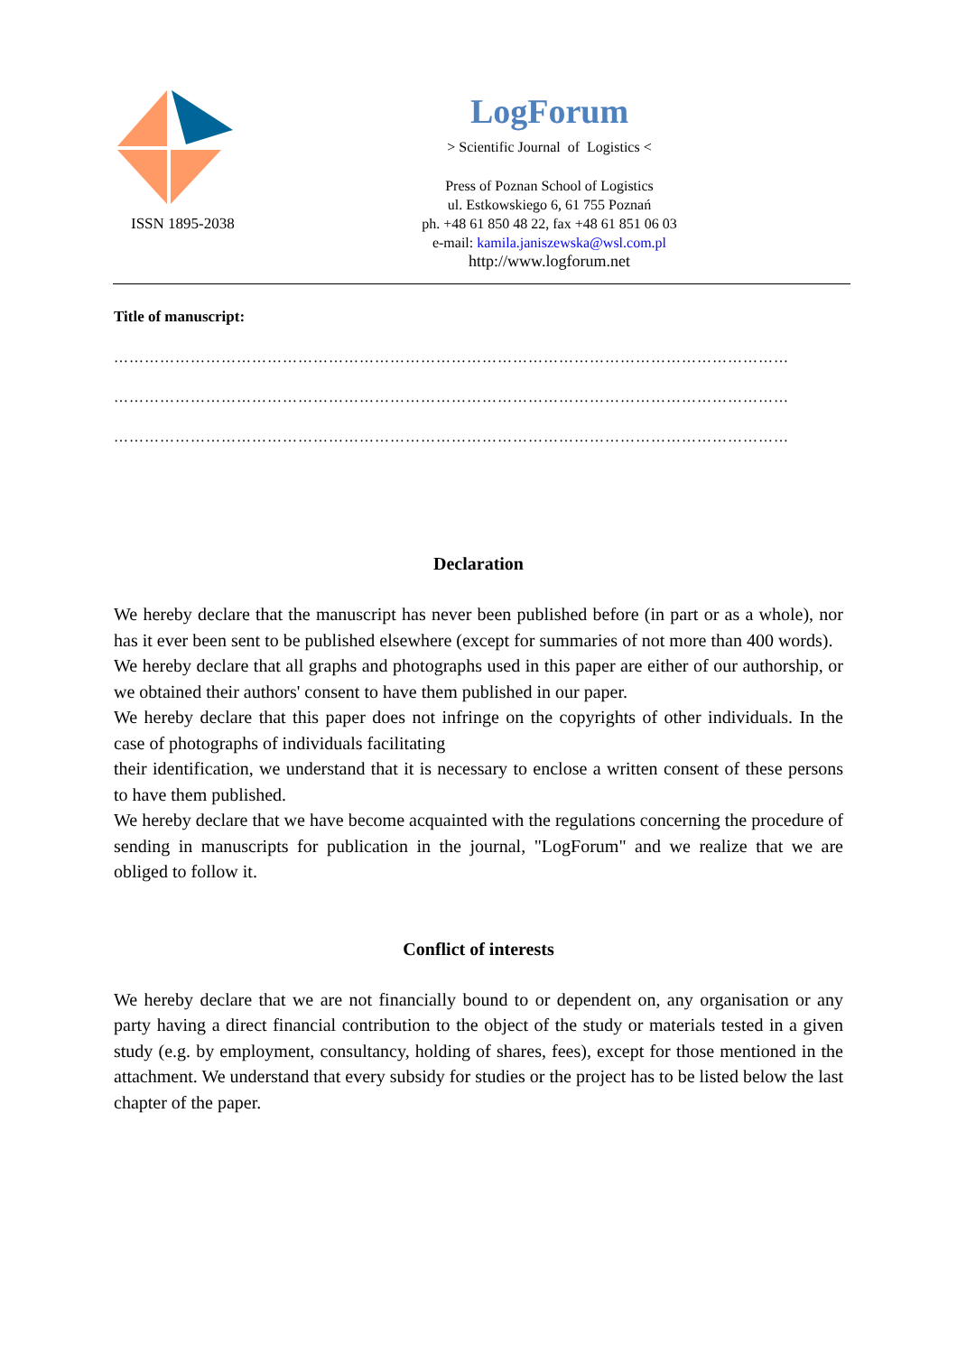ISSN 1895-2038
LogForum
> Scientific Journal of Logistics <
Press of Poznan School of Logistics
ul. Estkowskiego 6, 61 755 Poznań
ph. +48 61 850 48 22, fax +48 61 851 06 03
e-mail: kamila.janiszewska@wsl.com.pl
http://www.logforum.net
Title of manuscript:
……………………………………………………………………………………………………………………
……………………………………………………………………………………………………………………
……………………………………………………………………………………………………………………
Declaration
We hereby declare that the manuscript has never been published before (in part or as a whole), nor has it ever been sent to be published elsewhere (except for summaries of not more than 400 words).
We hereby declare that all graphs and photographs used in this paper are either of our authorship, or we obtained their authors' consent to have them published in our paper.
We hereby declare that this paper does not infringe on the copyrights of other individuals. In the case of photographs of individuals facilitating
their identification, we understand that it is necessary to enclose a written consent of these persons to have them published.
We hereby declare that we have become acquainted with the regulations concerning the procedure of sending in manuscripts for publication in the journal, "LogForum" and we realize that we are obliged to follow it.
Conflict of interests
We hereby declare that we are not financially bound to or dependent on, any organisation or any party having a direct financial contribution to the object of the study or materials tested in a given study (e.g. by employment, consultancy, holding of shares, fees), except for those mentioned in the attachment. We understand that every subsidy for studies or the project has to be listed below the last chapter of the paper.